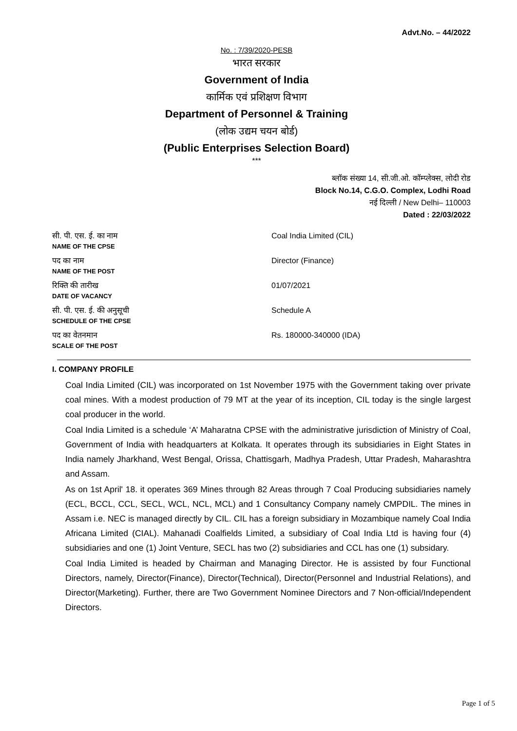Advt.No. – 44/2022
No. : 7/39/2020-PESB
भारत सरकार
Government of India
कार्मिक एवं प्रशिक्षण विभाग
Department of Personnel & Training
(लोक उद्यम चयन बोर्ड)
(Public Enterprises Selection Board)
***
ब्लॉक संख्या 14, सी.जी.ओ. कॉम्प्लेक्स, लोदी रोड
Block No.14, C.G.O. Complex, Lodhi Road
नई दिल्ली / New Delhi– 110003
Dated : 22/03/2022
| सी. पी. एस. ई. का नाम NAME OF THE CPSE | Coal India Limited (CIL) |
| पद का नाम NAME OF THE POST | Director (Finance) |
| रिक्ति की तारीख DATE OF VACANCY | 01/07/2021 |
| सी. पी. एस. ई. की अनुसूची SCHEDULE OF THE CPSE | Schedule A |
| पद का वेतनमान SCALE OF THE POST | Rs. 180000-340000 (IDA) |
I. COMPANY PROFILE
Coal India Limited (CIL) was incorporated on 1st November 1975 with the Government taking over private coal mines. With a modest production of 79 MT at the year of its inception, CIL today is the single largest coal producer in the world.
Coal India Limited is a schedule ‘A’ Maharatna CPSE with the administrative jurisdiction of Ministry of Coal, Government of India with headquarters at Kolkata. It operates through its subsidiaries in Eight States in India namely Jharkhand, West Bengal, Orissa, Chattisgarh, Madhya Pradesh, Uttar Pradesh, Maharashtra and Assam.
As on 1st April' 18. it operates 369 Mines through 82 Areas through 7 Coal Producing subsidiaries namely (ECL, BCCL, CCL, SECL, WCL, NCL, MCL) and 1 Consultancy Company namely CMPDIL. The mines in Assam i.e. NEC is managed directly by CIL. CIL has a foreign subsidiary in Mozambique namely Coal India Africana Limited (CIAL). Mahanadi Coalfields Limited, a subsidiary of Coal India Ltd is having four (4) subsidiaries and one (1) Joint Venture, SECL has two (2) subsidiaries and CCL has one (1) subsidary.
Coal India Limited is headed by Chairman and Managing Director. He is assisted by four Functional Directors, namely, Director(Finance), Director(Technical), Director(Personnel and Industrial Relations), and Director(Marketing). Further, there are Two Government Nominee Directors and 7 Non-official/Independent Directors.
Page 1 of 5